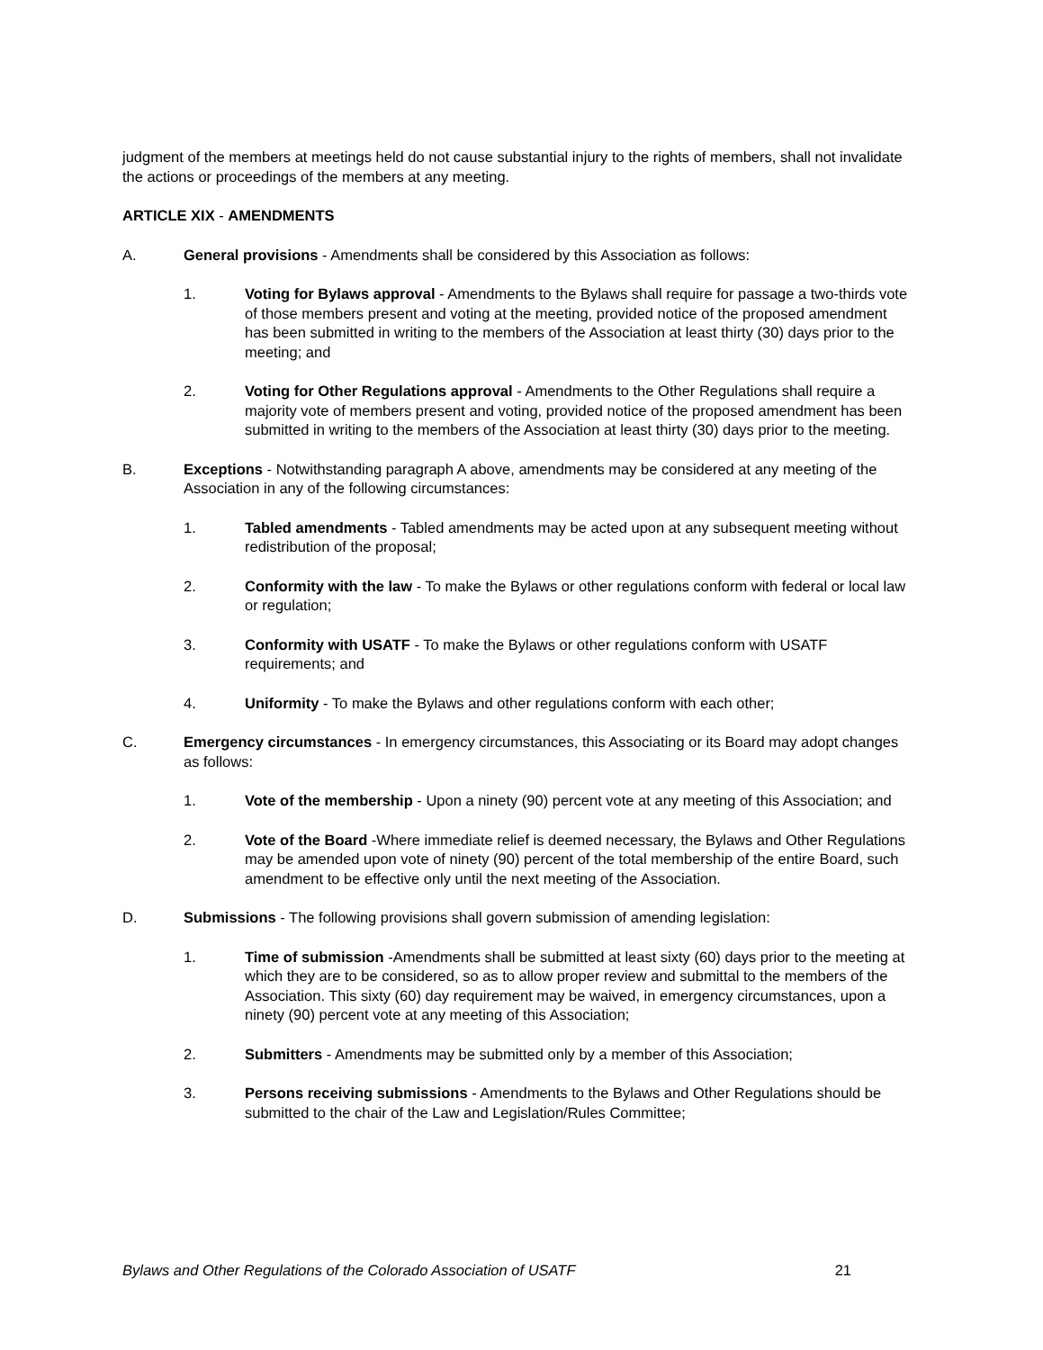judgment of the members at meetings held do not cause substantial injury to the rights of members, shall not invalidate the actions or proceedings of the members at any meeting.
ARTICLE XIX - AMENDMENTS
A. General provisions - Amendments shall be considered by this Association as follows:
1. Voting for Bylaws approval - Amendments to the Bylaws shall require for passage a two-thirds vote of those members present and voting at the meeting, provided notice of the proposed amendment has been submitted in writing to the members of the Association at least thirty (30) days prior to the meeting; and
2. Voting for Other Regulations approval - Amendments to the Other Regulations shall require a majority vote of members present and voting, provided notice of the proposed amendment has been submitted in writing to the members of the Association at least thirty (30) days prior to the meeting.
B. Exceptions - Notwithstanding paragraph A above, amendments may be considered at any meeting of the Association in any of the following circumstances:
1. Tabled amendments - Tabled amendments may be acted upon at any subsequent meeting without redistribution of the proposal;
2. Conformity with the law - To make the Bylaws or other regulations conform with federal or local law or regulation;
3. Conformity with USATF - To make the Bylaws or other regulations conform with USATF requirements; and
4. Uniformity - To make the Bylaws and other regulations conform with each other;
C. Emergency circumstances - In emergency circumstances, this Associating or its Board may adopt changes as follows:
1. Vote of the membership - Upon a ninety (90) percent vote at any meeting of this Association; and
2. Vote of the Board -Where immediate relief is deemed necessary, the Bylaws and Other Regulations may be amended upon vote of ninety (90) percent of the total membership of the entire Board, such amendment to be effective only until the next meeting of the Association.
D. Submissions - The following provisions shall govern submission of amending legislation:
1. Time of submission -Amendments shall be submitted at least sixty (60) days prior to the meeting at which they are to be considered, so as to allow proper review and submittal to the members of the Association. This sixty (60) day requirement may be waived, in emergency circumstances, upon a ninety (90) percent vote at any meeting of this Association;
2. Submitters - Amendments may be submitted only by a member of this Association;
3. Persons receiving submissions - Amendments to the Bylaws and Other Regulations should be submitted to the chair of the Law and Legislation/Rules Committee;
Bylaws and Other Regulations of the Colorado Association of USATF 21